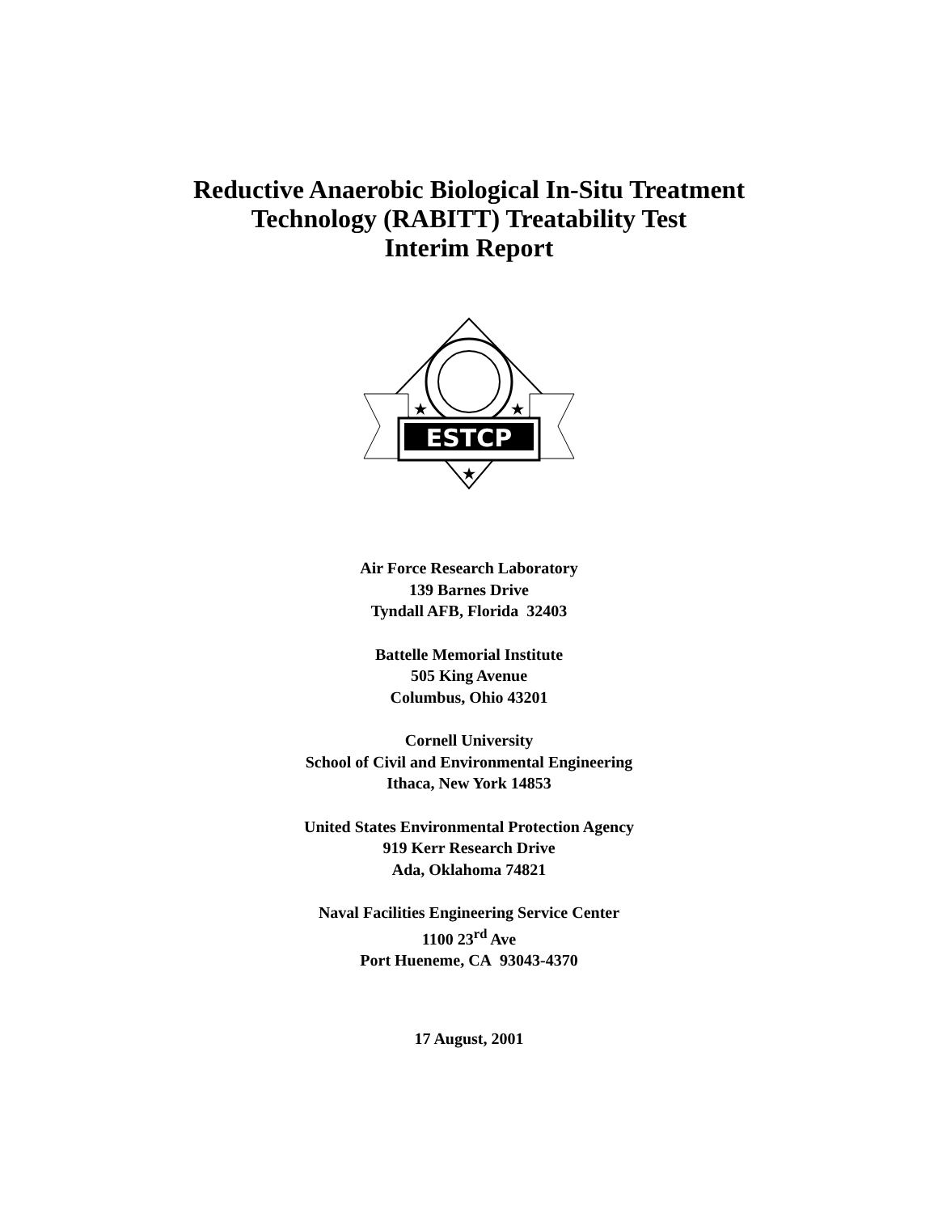Reductive Anaerobic Biological In-Situ Treatment
Technology (RABITT) Treatability Test
Interim Report
ESTCP
★
★
★
Air Force Research Laboratory
139 Barnes Drive
Tyndall AFB, Florida 32403
Battelle Memorial Institute
505 King Avenue
Columbus, Ohio 43201
Cornell University
School of Civil and Environmental Engineering
Ithaca, New York 14853
United States Environmental Protection Agency
919 Kerr Research Drive
Ada, Oklahoma 74821
Naval Facilities Engineering Service Center
1100 23<sup>rd</sup> Ave
Port Hueneme, CA 93043-4370
17 August, 2001